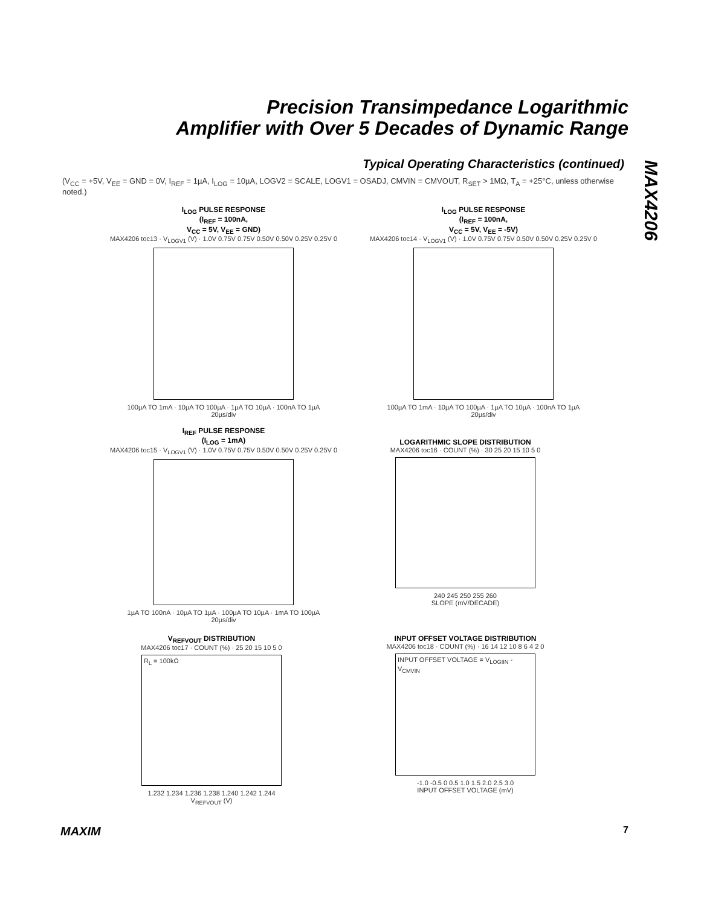Precision Transimpedance Logarithmic
Amplifier with Over 5 Decades of Dynamic Range
Typical Operating Characteristics (continued)
(V<sub>CC</sub> = +5V, V<sub>EE</sub> = GND = 0V, I<sub>REF</sub> = 1µA, I<sub>LOG</sub> = 10µA, LOGV2 = SCALE, LOGV1 = OSADJ, CMVIN = CMVOUT, R<sub>SET</sub> > 1MΩ, T<sub>A</sub> = +25°C, unless otherwise noted.)
MAX4206
I<sub>LOG</sub> PULSE RESPONSE
(I<sub>REF</sub> = 100nA,
V<sub>CC</sub> = 5V, V<sub>EE</sub> = GND)
MAX4206 toc13 · V<sub>LOGV1</sub> (V) · 1.0V 0.75V 0.75V 0.50V 0.50V 0.25V 0.25V 0
100µA TO 1mA · 10µA TO 100µA · 1µA TO 10µA · 100nA TO 1µA
20µs/div
I<sub>LOG</sub> PULSE RESPONSE
(I<sub>REF</sub> = 100nA,
V<sub>CC</sub> = 5V, V<sub>EE</sub> = -5V)
MAX4206 toc14 · V<sub>LOGV1</sub> (V) · 1.0V 0.75V 0.75V 0.50V 0.50V 0.25V 0.25V 0
100µA TO 1mA · 10µA TO 100µA · 1µA TO 10µA · 100nA TO 1µA
20µs/div
I<sub>REF</sub> PULSE RESPONSE
(I<sub>LOG</sub> = 1mA)
MAX4206 toc15 · V<sub>LOGV1</sub> (V) · 1.0V 0.75V 0.75V 0.50V 0.50V 0.25V 0.25V 0
1µA TO 100nA · 10µA TO 1µA · 100µA TO 10µA · 1mA TO 100µA
20µs/div
LOGARITHMIC SLOPE DISTRIBUTION
MAX4206 toc16 · COUNT (%) · 30 25 20 15 10 5 0
240 245 250 255 260
SLOPE (mV/DECADE)
V<sub>REFVOUT</sub> DISTRIBUTION
MAX4206 toc17 · COUNT (%) · 25 20 15 10 5 0
R<sub>L</sub> = 100kΩ
1.232 1.234 1.236 1.238 1.240 1.242 1.244
V<sub>REFVOUT</sub> (V)
INPUT OFFSET VOLTAGE DISTRIBUTION
MAX4206 toc18 · COUNT (%) · 16 14 12 10 8 6 4 2 0
INPUT OFFSET VOLTAGE = V<sub>LOGIIN</sub> - V<sub>CMVIN</sub>
-1.0 -0.5 0 0.5 1.0 1.5 2.0 2.5 3.0
INPUT OFFSET VOLTAGE (mV)
MAXIM 7